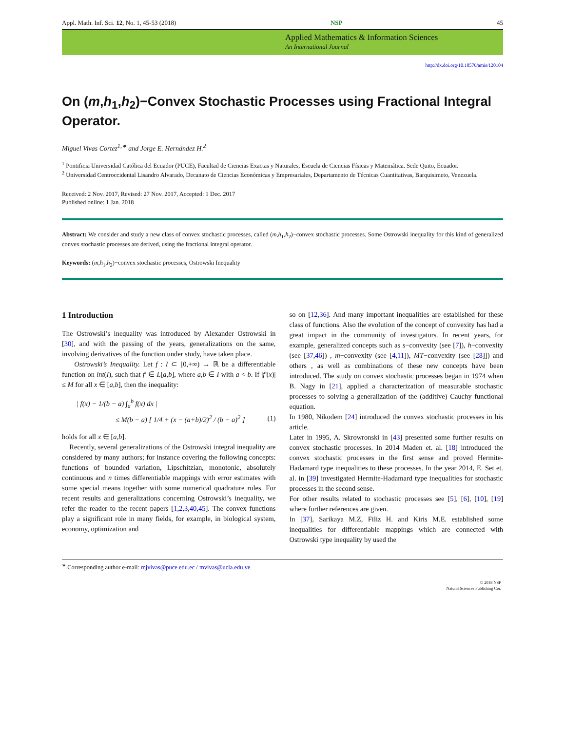Appl. Math. Inf. Sci. 12, No. 1, 45-53 (2018) NSP 45
Applied Mathematics & Information Sciences
An International Journal
http://dx.doi.org/10.18576/amis/120104
On (m,h<sub>1</sub>,h<sub>2</sub>)−Convex Stochastic Processes using Fractional Integral Operator.
Miguel Vivas Cortez<sup>1,∗</sup> and Jorge E. Hernández H.<sup>2</sup>
<sup>1</sup> Pontificia Universidad Católica del Ecuador (PUCE), Facultad de Ciencias Exactas y Naturales, Escuela de Ciencias Físicas y Matemática. Sede Quito, Ecuador.
<sup>2</sup> Universidad Centroccidental Lisandro Alvarado, Decanato de Ciencias Económicas y Empresariales, Departamento de Técnicas Cuantitativas, Barquisimeto, Venezuela.
Received: 2 Nov. 2017, Revised: 27 Nov. 2017, Accepted: 1 Dec. 2017
Published online: 1 Jan. 2018
Abstract: We consider and study a new class of convex stochastic processes, called (m,h<sub>1</sub>,h<sub>2</sub>)−convex stochastic processes. Some Ostrowski inequality for this kind of generalized convex stochastic processes are derived, using the fractional integral operator.
Keywords: (m,h<sub>1</sub>,h<sub>2</sub>)−convex stochastic processes, Ostrowski Inequality
1 Introduction
The Ostrowski’s inequality was introduced by Alexander Ostrowski in [30], and with the passing of the years, generalizations on the same, involving derivatives of the function under study, have taken place.
Ostrowski’s Inequality. Let f : I ⊂ [0,+∞) → ℝ be a differentiable function on int(I), such that f′ ∈ L[a,b], where a,b ∈ I with a < b. If |f′(x)| ≤ M for all x ∈ [a,b], then the inequality:
| f(x) − 1/(b − a) ∫<sub>a</sub><sup>b</sup> f(x) dx |
≤ M(b − a) [ 1/4 + (x − (a+b)/2)<sup>2</sup> / (b − a)<sup>2</sup> ] (1)
holds for all x ∈ [a,b].
Recently, several generalizations of the Ostrowski integral inequality are considered by many authors; for instance covering the following concepts: functions of bounded variation, Lipschitzian, monotonic, absolutely continuous and n times differentiable mappings with error estimates with some special means together with some numerical quadrature rules. For recent results and generalizations concerning Ostrowski’s inequality, we refer the reader to the recent papers [1,2,3,40,45]. The convex functions play a significant role in many fields, for example, in biological system, economy, optimization and
so on [12,36]. And many important inequalities are established for these class of functions. Also the evolution of the concept of convexity has had a great impact in the community of investigators. In recent years, for example, generalized concepts such as s−convexity (see [7]), h−convexity (see [37,46]) , m−convexity (see [4,11]), MT−convexity (see [28]]) and others , as well as combinations of these new concepts have been introduced. The study on convex stochastic processes began in 1974 when B. Nagy in [21], applied a characterization of measurable stochastic processes to solving a generalization of the (additive) Cauchy functional equation.
In 1980, Nikodem [24] introduced the convex stochastic processes in his article.
Later in 1995, A. Skrowronski in [43] presented some further results on convex stochastic processes. In 2014 Maden et. al. [18] introduced the convex stochastic processes in the first sense and proved Hermite-Hadamard type inequalities to these processes. In the year 2014, E. Set et. al. in [39] investigated Hermite-Hadamard type inequalities for stochastic processes in the second sense.
For other results related to stochastic processes see [5], [6], [10], [19] where further references are given.
In [37], Sarikaya M.Z, Filiz H. and Kiris M.E. established some inequalities for differentiable mappings which are connected with Ostrowski type inequality by used the
<sup>∗</sup> Corresponding author e-mail: mjvivas@puce.edu.ec / mvivas@ucla.edu.ve
© 2018 NSP
Natural Sciences Publishing Cor.